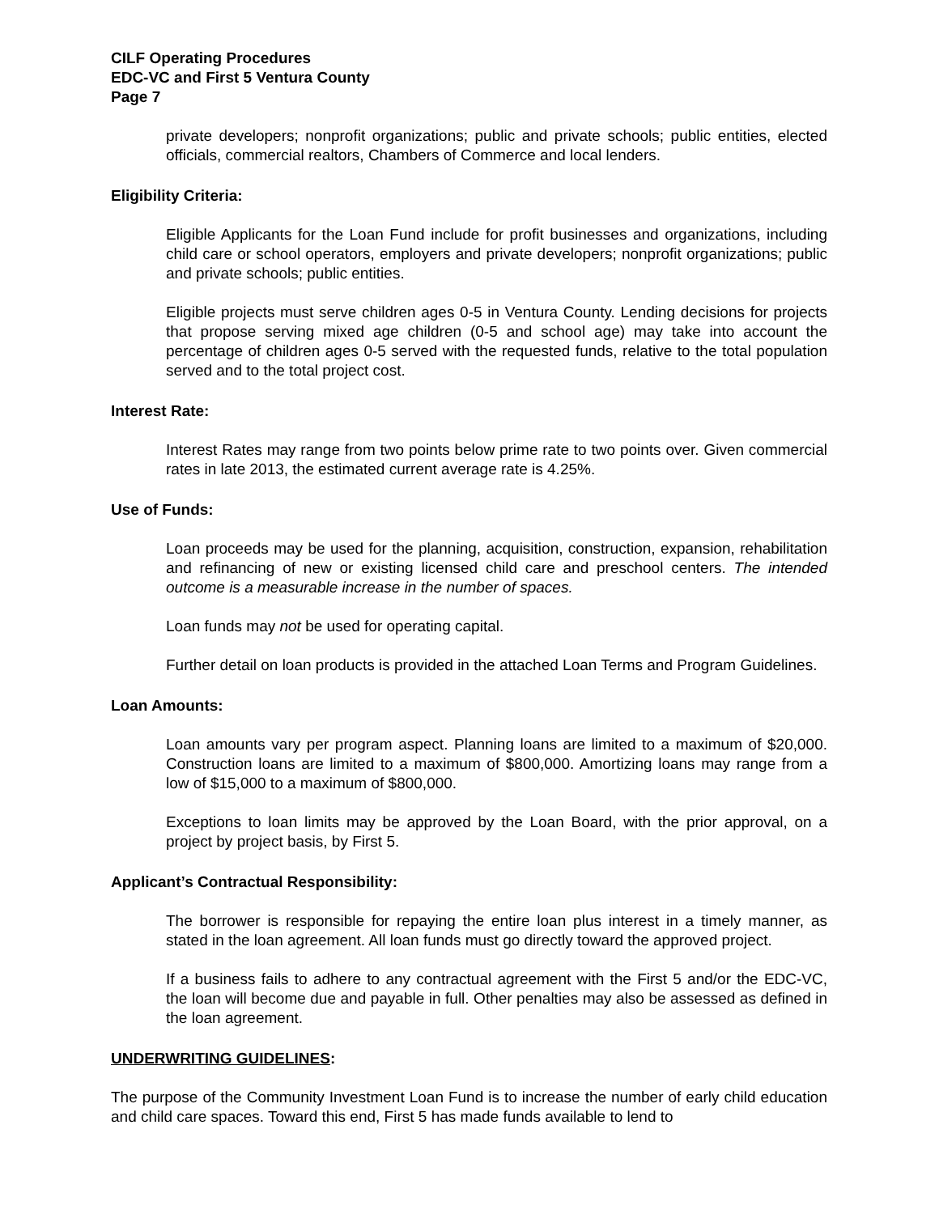CILF Operating Procedures
EDC-VC and First 5 Ventura County
Page 7
private developers; nonprofit organizations; public and private schools; public entities, elected officials, commercial realtors, Chambers of Commerce and local lenders.
Eligibility Criteria:
Eligible Applicants for the Loan Fund include for profit businesses and organizations, including child care or school operators, employers and private developers; nonprofit organizations; public and private schools; public entities.
Eligible projects must serve children ages 0-5 in Ventura County. Lending decisions for projects that propose serving mixed age children (0-5 and school age) may take into account the percentage of children ages 0-5 served with the requested funds, relative to the total population served and to the total project cost.
Interest Rate:
Interest Rates may range from two points below prime rate to two points over. Given commercial rates in late 2013, the estimated current average rate is 4.25%.
Use of Funds:
Loan proceeds may be used for the planning, acquisition, construction, expansion, rehabilitation and refinancing of new or existing licensed child care and preschool centers. The intended outcome is a measurable increase in the number of spaces.
Loan funds may not be used for operating capital.
Further detail on loan products is provided in the attached Loan Terms and Program Guidelines.
Loan Amounts:
Loan amounts vary per program aspect. Planning loans are limited to a maximum of $20,000. Construction loans are limited to a maximum of $800,000. Amortizing loans may range from a low of $15,000 to a maximum of $800,000.
Exceptions to loan limits may be approved by the Loan Board, with the prior approval, on a project by project basis, by First 5.
Applicant’s Contractual Responsibility:
The borrower is responsible for repaying the entire loan plus interest in a timely manner, as stated in the loan agreement. All loan funds must go directly toward the approved project.
If a business fails to adhere to any contractual agreement with the First 5 and/or the EDC-VC, the loan will become due and payable in full. Other penalties may also be assessed as defined in the loan agreement.
UNDERWRITING GUIDELINES:
The purpose of the Community Investment Loan Fund is to increase the number of early child education and child care spaces. Toward this end, First 5 has made funds available to lend to